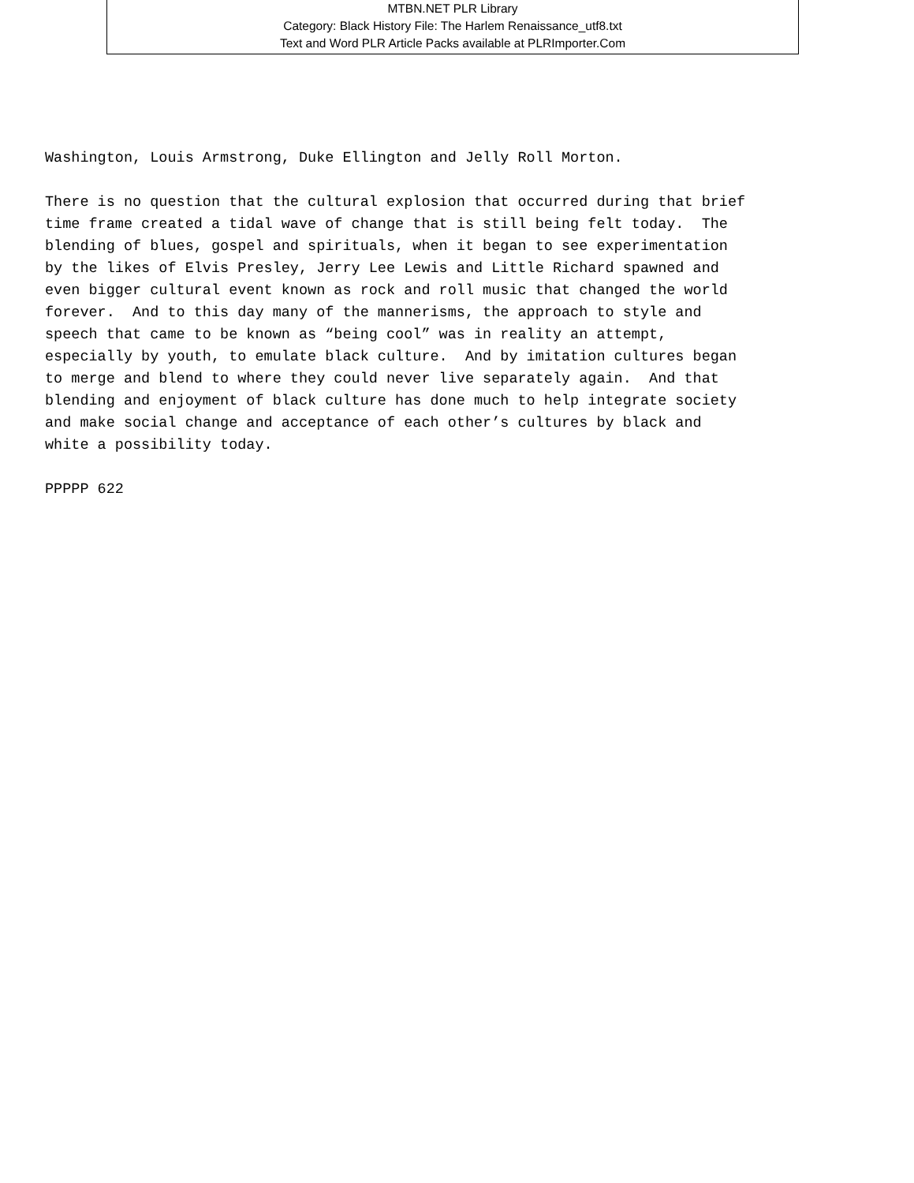MTBN.NET PLR Library
Category: Black History File: The Harlem Renaissance_utf8.txt
Text and Word PLR Article Packs available at PLRImporter.Com
Washington, Louis Armstrong, Duke Ellington and Jelly Roll Morton.
There is no question that the cultural explosion that occurred during that brief time frame created a tidal wave of change that is still being felt today. The blending of blues, gospel and spirituals, when it began to see experimentation by the likes of Elvis Presley, Jerry Lee Lewis and Little Richard spawned and even bigger cultural event known as rock and roll music that changed the world forever. And to this day many of the mannerisms, the approach to style and speech that came to be known as “being cool” was in reality an attempt, especially by youth, to emulate black culture. And by imitation cultures began to merge and blend to where they could never live separately again. And that blending and enjoyment of black culture has done much to help integrate society and make social change and acceptance of each other’s cultures by black and white a possibility today.
PPPPP 622